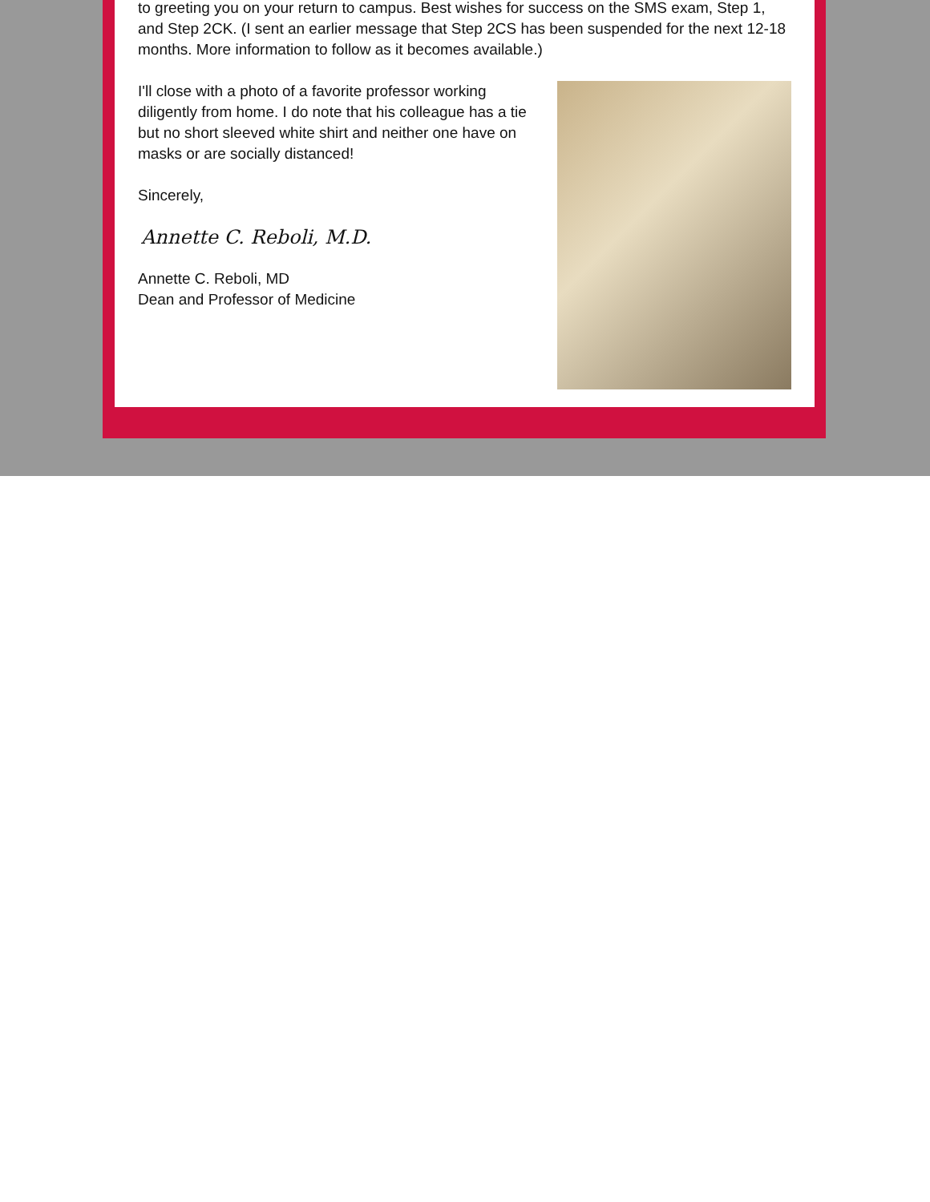to greeting you on your return to campus. Best wishes for success on the SMS exam, Step 1, and Step 2CK. (I sent an earlier message that Step 2CS has been suspended for the next 12-18 months. More information to follow as it becomes available.)
I'll close with a photo of a favorite professor working diligently from home. I do note that his colleague has a tie but no short sleeved white shirt and neither one have on masks or are socially distanced!
Sincerely,
Annette C. Reboli, M.D.
Annette C. Reboli, MD
Dean and Professor of Medicine